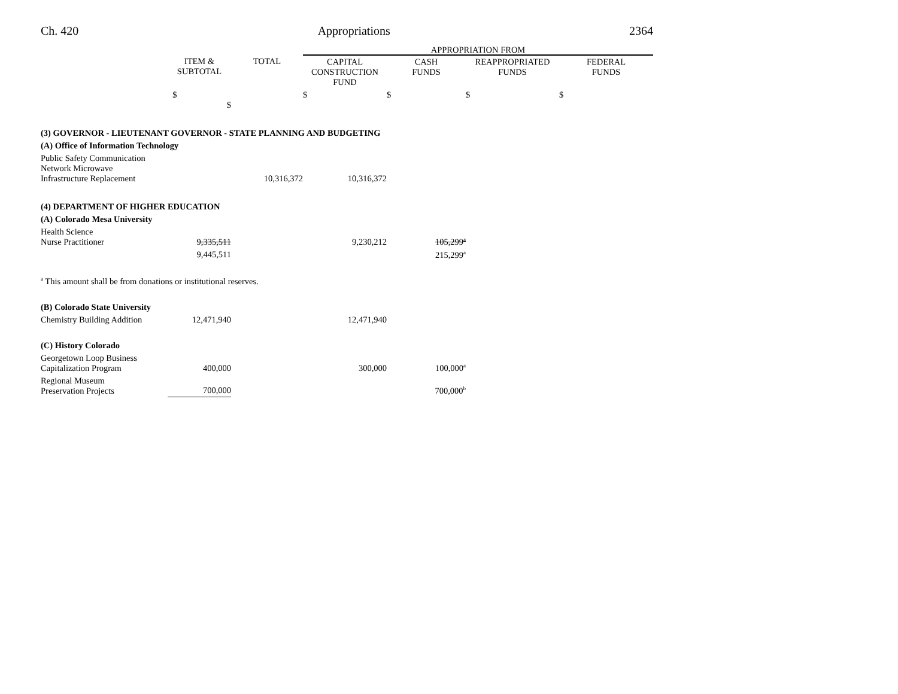Ch. 420 Appropriations 2364
| | | | APPROPRIATION FROM | | | |
| --- | --- | --- | --- | --- | --- | --- |
| | ITEM & SUBTOTAL | TOTAL | CAPITAL CONSTRUCTION FUND | CASH FUNDS | REAPPROPRIATED FUNDS | FEDERAL FUNDS |
| | $ $ | | $ | $ | $ | $ |
| (3) GOVERNOR - LIEUTENANT GOVERNOR - STATE PLANNING AND BUDGETING | | | | | | |
| (A) Office of Information Technology | | | | | | |
| Public Safety Communication Network Microwave Infrastructure Replacement | | 10,316,372 | 10,316,372 | | | |
| (4) DEPARTMENT OF HIGHER EDUCATION | | | | | | |
| (A) Colorado Mesa University | | | | | | |
| Health Science Nurse Practitioner | 9,335,511 | | 9,230,212 | 105,299<sup>a</sup> | | |
| | 9,445,511 | | | 215,299<sup>a</sup> | | |
| <sup>a</sup> This amount shall be from donations or institutional reserves. | | | | | | |
| (B) Colorado State University | | | | | | |
| Chemistry Building Addition | 12,471,940 | | 12,471,940 | | | |
| (C) History Colorado | | | | | | |
| Georgetown Loop Business Capitalization Program | 400,000 | | 300,000 | 100,000<sup>a</sup> | | |
| Regional Museum Preservation Projects | 700,000 | | | 700,000<sup>b</sup> | | |